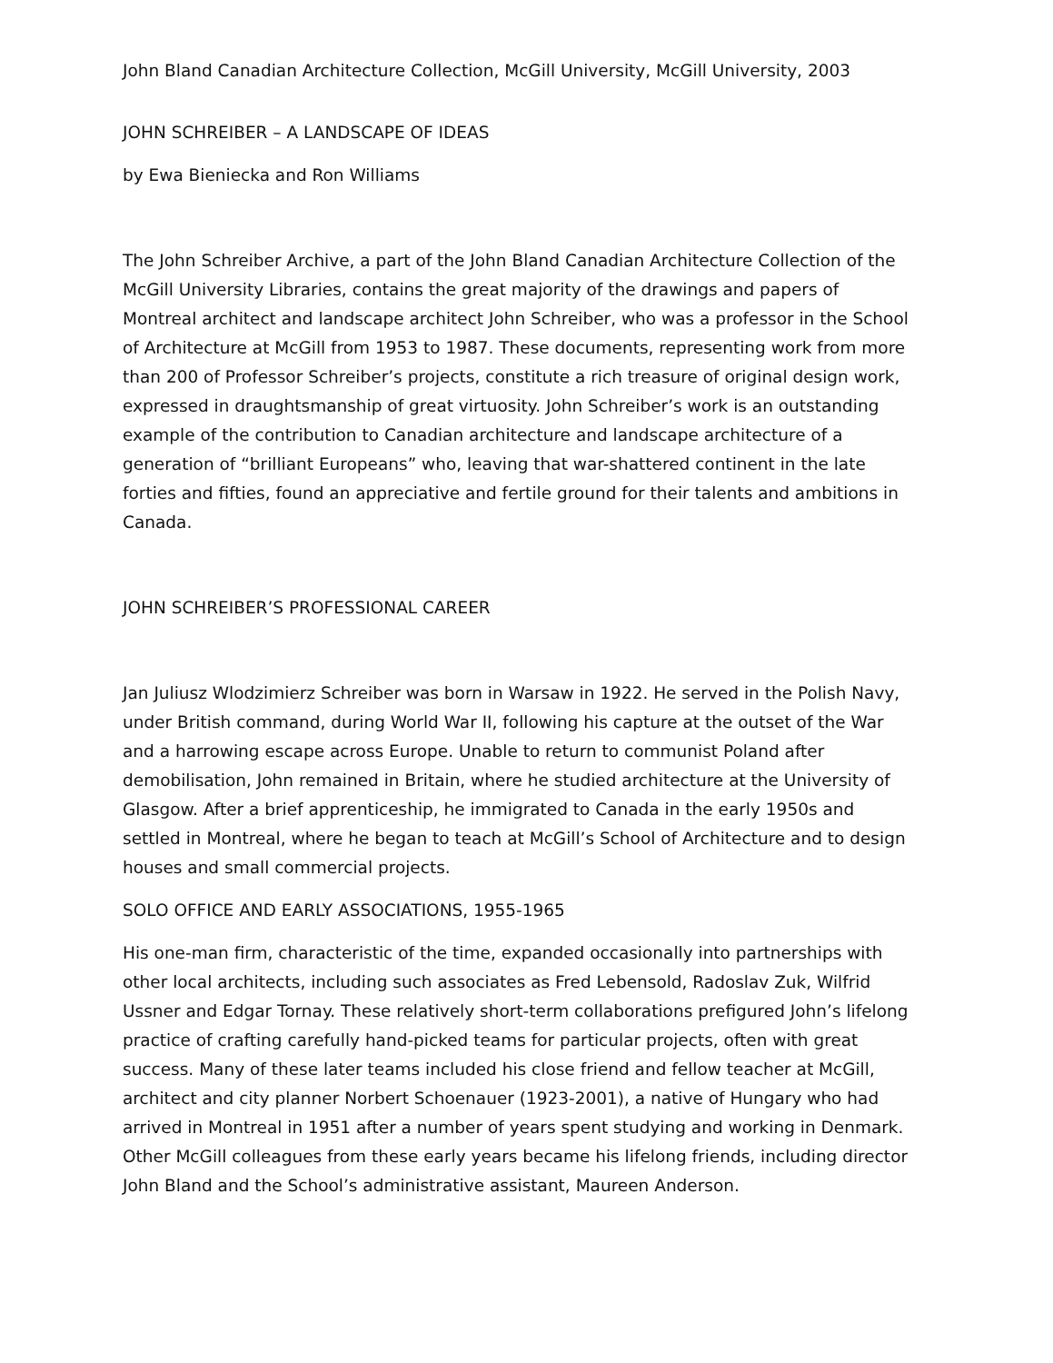John Bland Canadian Architecture Collection, McGill University, McGill University, 2003
JOHN SCHREIBER – A LANDSCAPE OF IDEAS
by Ewa Bieniecka and Ron Williams
The John Schreiber Archive, a part of the John Bland Canadian Architecture Collection of the McGill University Libraries, contains the great majority of the drawings and papers of Montreal architect and landscape architect John Schreiber, who was a professor in the School of Architecture at McGill from 1953 to 1987. These documents, representing work from more than 200 of Professor Schreiber’s projects, constitute a rich treasure of original design work, expressed in draughtsmanship of great virtuosity. John Schreiber’s work is an outstanding example of the contribution to Canadian architecture and landscape architecture of a generation of “brilliant Europeans” who, leaving that war-shattered continent in the late forties and fifties, found an appreciative and fertile ground for their talents and ambitions in Canada.
JOHN SCHREIBER’S PROFESSIONAL CAREER
Jan Juliusz Wlodzimierz Schreiber was born in Warsaw in 1922. He served in the Polish Navy, under British command, during World War II, following his capture at the outset of the War and a harrowing escape across Europe. Unable to return to communist Poland after demobilisation, John remained in Britain, where he studied architecture at the University of Glasgow. After a brief apprenticeship, he immigrated to Canada in the early 1950s and settled in Montreal, where he began to teach at McGill’s School of Architecture and to design houses and small commercial projects.
SOLO OFFICE AND EARLY ASSOCIATIONS, 1955-1965
His one-man firm, characteristic of the time, expanded occasionally into partnerships with other local architects, including such associates as Fred Lebensold, Radoslav Zuk, Wilfrid Ussner and Edgar Tornay. These relatively short-term collaborations prefigured John’s lifelong practice of crafting carefully hand-picked teams for particular projects, often with great success. Many of these later teams included his close friend and fellow teacher at McGill, architect and city planner Norbert Schoenauer (1923-2001), a native of Hungary who had arrived in Montreal in 1951 after a number of years spent studying and working in Denmark. Other McGill colleagues from these early years became his lifelong friends, including director John Bland and the School’s administrative assistant, Maureen Anderson.